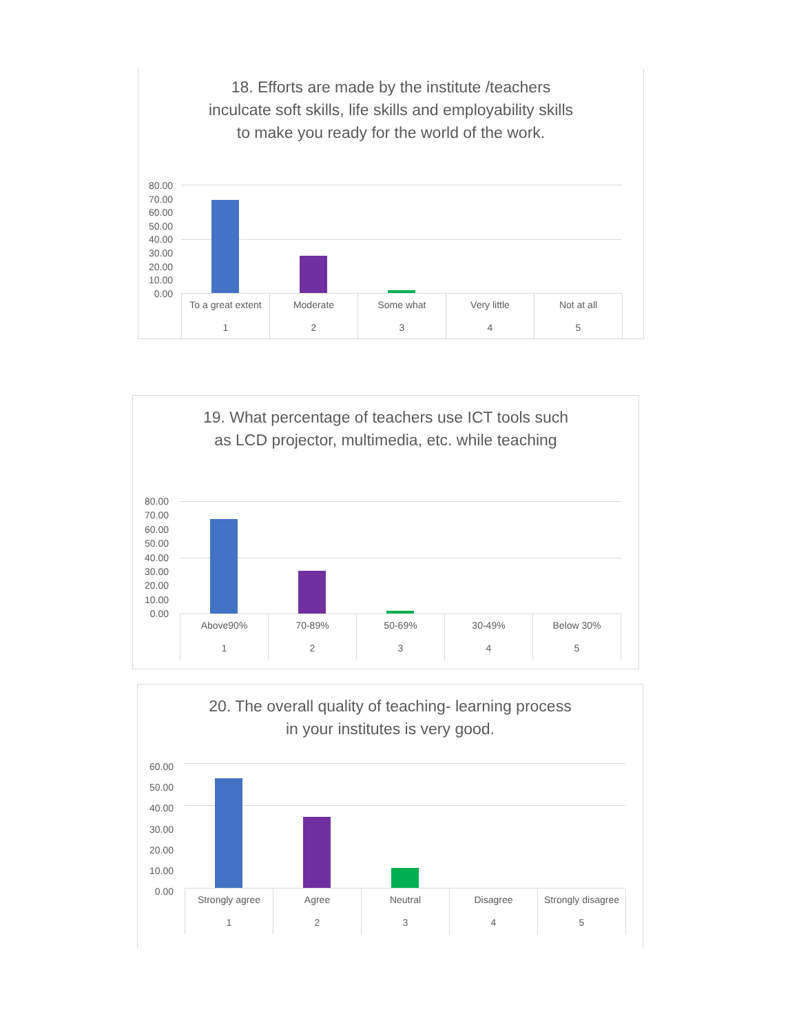18. Efforts are made by the institute /teachers
inculcate soft skills, life skills and employability skills
to make you ready for the world of the work.
80.00
70.00
60.00
50.00
40.00
30.00
20.00
10.00
0.00
To a great extent
1
Moderate
2
Some what
3
Very little
4
Not at all
5
19. What percentage of teachers use ICT tools such
as LCD projector, multimedia, etc. while teaching
80.00
70.00
60.00
50.00
40.00
30.00
20.00
10.00
0.00
Above90%
1
70-89%
2
50-69%
3
30-49%
4
Below 30%
5
20. The overall quality of teaching- learning process
in your institutes is very good.
60.00
50.00
40.00
30.00
20.00
10.00
0.00
Strongly agree
1
Agree
2
Neutral
3
Disagree
4
Strongly disagree
5